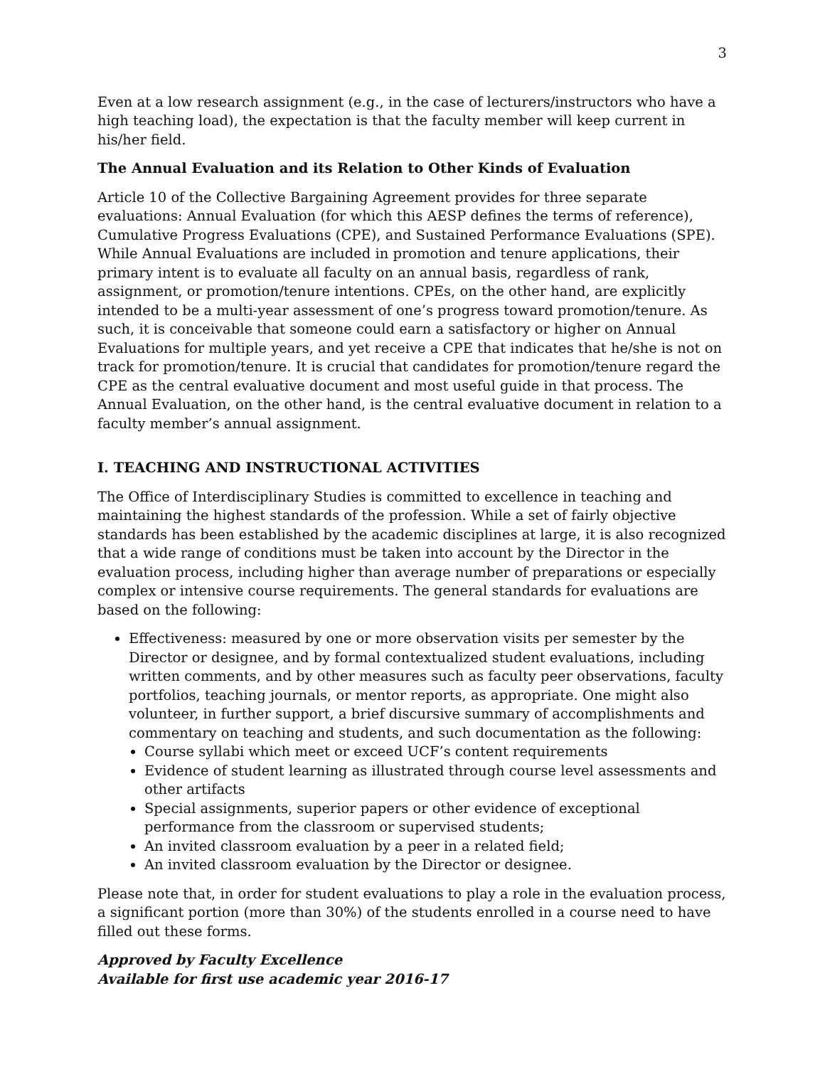3
Even at a low research assignment (e.g., in the case of lecturers/instructors who have a high teaching load), the expectation is that the faculty member will keep current in his/her field.
The Annual Evaluation and its Relation to Other Kinds of Evaluation
Article 10 of the Collective Bargaining Agreement provides for three separate evaluations: Annual Evaluation (for which this AESP defines the terms of reference), Cumulative Progress Evaluations (CPE), and Sustained Performance Evaluations (SPE). While Annual Evaluations are included in promotion and tenure applications, their primary intent is to evaluate all faculty on an annual basis, regardless of rank, assignment, or promotion/tenure intentions. CPEs, on the other hand, are explicitly intended to be a multi-year assessment of one’s progress toward promotion/tenure. As such, it is conceivable that someone could earn a satisfactory or higher on Annual Evaluations for multiple years, and yet receive a CPE that indicates that he/she is not on track for promotion/tenure. It is crucial that candidates for promotion/tenure regard the CPE as the central evaluative document and most useful guide in that process. The Annual Evaluation, on the other hand, is the central evaluative document in relation to a faculty member’s annual assignment.
I. TEACHING AND INSTRUCTIONAL ACTIVITIES
The Office of Interdisciplinary Studies is committed to excellence in teaching and maintaining the highest standards of the profession. While a set of fairly objective standards has been established by the academic disciplines at large, it is also recognized that a wide range of conditions must be taken into account by the Director in the evaluation process, including higher than average number of preparations or especially complex or intensive course requirements. The general standards for evaluations are based on the following:
Effectiveness: measured by one or more observation visits per semester by the Director or designee, and by formal contextualized student evaluations, including written comments, and by other measures such as faculty peer observations, faculty portfolios, teaching journals, or mentor reports, as appropriate. One might also volunteer, in further support, a brief discursive summary of accomplishments and commentary on teaching and students, and such documentation as the following:
Course syllabi which meet or exceed UCF’s content requirements
Evidence of student learning as illustrated through course level assessments and other artifacts
Special assignments, superior papers or other evidence of exceptional performance from the classroom or supervised students;
An invited classroom evaluation by a peer in a related field;
An invited classroom evaluation by the Director or designee.
Please note that, in order for student evaluations to play a role in the evaluation process, a significant portion (more than 30%) of the students enrolled in a course need to have filled out these forms.
Approved by Faculty Excellence
Available for first use academic year 2016-17